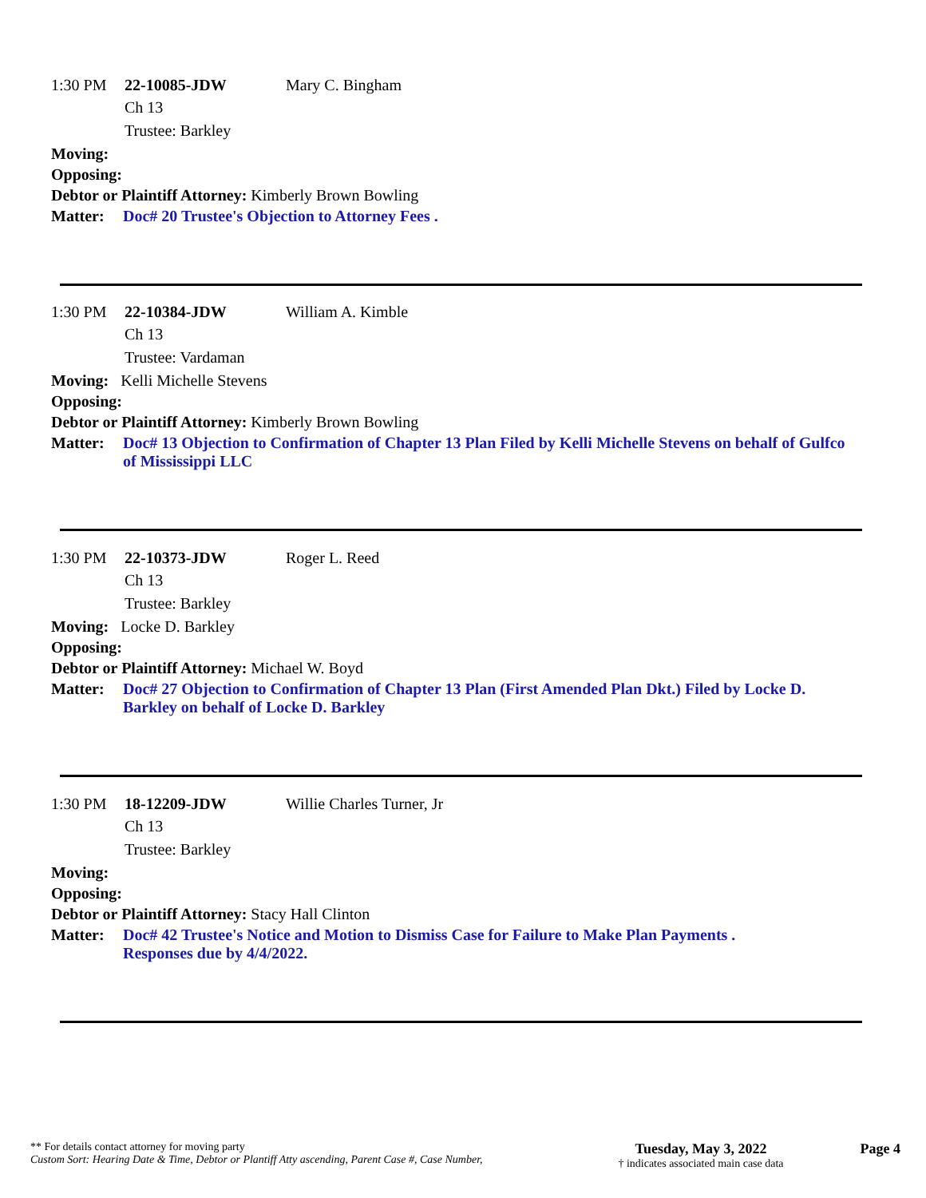1:30 PM 22-10085-JDW Mary C. Bingham
Ch 13
Trustee: Barkley
Moving:
Opposing:
Debtor or Plaintiff Attorney: Kimberly Brown Bowling
Matter: Doc# 20 Trustee's Objection to Attorney Fees .
1:30 PM 22-10384-JDW William A. Kimble
Ch 13
Trustee: Vardaman
Moving: Kelli Michelle Stevens
Opposing:
Debtor or Plaintiff Attorney: Kimberly Brown Bowling
Matter: Doc# 13 Objection to Confirmation of Chapter 13 Plan Filed by Kelli Michelle Stevens on behalf of Gulfco of Mississippi LLC
1:30 PM 22-10373-JDW Roger L. Reed
Ch 13
Trustee: Barkley
Moving: Locke D. Barkley
Opposing:
Debtor or Plaintiff Attorney: Michael W. Boyd
Matter: Doc# 27 Objection to Confirmation of Chapter 13 Plan (First Amended Plan Dkt.) Filed by Locke D. Barkley on behalf of Locke D. Barkley
1:30 PM 18-12209-JDW Willie Charles Turner, Jr
Ch 13
Trustee: Barkley
Moving:
Opposing:
Debtor or Plaintiff Attorney: Stacy Hall Clinton
Matter: Doc# 42 Trustee's Notice and Motion to Dismiss Case for Failure to Make Plan Payments .
Responses due by 4/4/2022.
** For details contact attorney for moving party
Custom Sort: Hearing Date & Time, Debtor or Plantiff Atty ascending, Parent Case #, Case Number,
Tuesday, May 3, 2022
† indicates associated main case data
Page 4